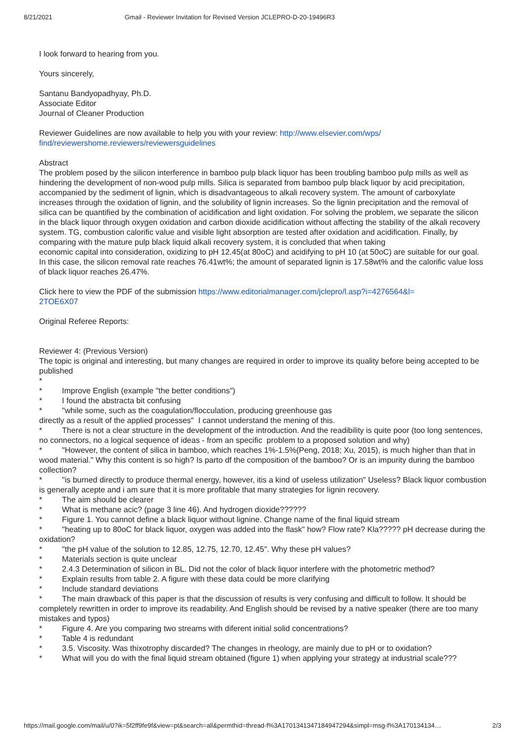8/21/2021 Gmail - Reviewer Invitation for Revised Version JCLEPRO-D-20-19496R3
I look forward to hearing from you.
Yours sincerely,
Santanu Bandyopadhyay, Ph.D.
Associate Editor
Journal of Cleaner Production
Reviewer Guidelines are now available to help you with your review: http://www.elsevier.com/wps/
find/reviewershome.reviewers/reviewersguidelines
Abstract
The problem posed by the silicon interference in bamboo pulp black liquor has been troubling bamboo pulp mills as well as hindering the development of non-wood pulp mills. Silica is separated from bamboo pulp black liquor by acid precipitation, accompanied by the sediment of lignin, which is disadvantageous to alkali recovery system. The amount of carboxylate increases through the oxidation of lignin, and the solubility of lignin increases. So the lignin precipitation and the removal of silica can be quantified by the combination of acidification and light oxidation. For solving the problem, we separate the silicon in the black liquor through oxygen oxidation and carbon dioxide acidification without affecting the stability of the alkali recovery system. TG, combustion calorific value and visible light absorption are tested after oxidation and acidification. Finally, by comparing with the mature pulp black liquid alkali recovery system, it is concluded that when taking
economic capital into consideration, oxidizing to pH 12.45(at 80oC) and acidifying to pH 10 (at 50oC) are suitable for our goal. In this case, the silicon removal rate reaches 76.41wt%; the amount of separated lignin is 17.58wt% and the calorific value loss of black liquor reaches 26.47%.
Click here to view the PDF of the submission https://www.editorialmanager.com/jclepro/l.asp?i=4276564&l=
2TOE6X07
Original Referee Reports:
Reviewer 4: (Previous Version)
The topic is original and interesting, but many changes are required in order to improve its quality before being accepted to be published
*
* Improve English (example "the better conditions")
* I found the abstracta bit confusing
* "while some, such as the coagulation/flocculation, producing greenhouse gas
directly as a result of the applied processes" I cannot understand the mening of this.
* There is not a clear structure in the development of the introduction. And the readibility is quite poor (too long sentences, no connectors, no a logical sequence of ideas - from an specific problem to a proposed solution and why)
* "However, the content of silica in bamboo, which reaches 1%-1.5%(Peng, 2018; Xu, 2015), is much higher than that in wood material." Why this content is so high? Is parto df the composition of the bamboo? Or is an impurity during the bamboo collection?
* "is burned directly to produce thermal energy, however, itis a kind of useless utilization" Useless? Black liquor combustion is generally acepte and i am sure that it is more profitable that many strategies for lignin recovery.
* The aim should be clearer
* What is methane acic? (page 3 line 46). And hydrogen dioxide??????
* Figure 1. You cannot define a black liquor without lignine. Change name of the final liquid stream
* "heating up to 80oC for black liquor, oxygen was added into the flask" how? Flow rate? Kla????? pH decrease during the oxidation?
* "the pH value of the solution to 12.85, 12.75, 12.70, 12.45". Why these pH values?
* Materials section is quite unclear
* 2.4.3 Determination of silicon in BL. Did not the color of black liquor interfere with the photometric method?
* Explain results from table 2. A figure with these data could be more clarifying
* Include standard deviations
* The main drawback of this paper is that the discussion of results is very confusing and difficult to follow. It should be completely rewritten in order to improve its readability. And English should be revised by a native speaker (there are too many mistakes and typos)
* Figure 4. Are you comparing two streams with diferent initial solid concentrations?
* Table 4 is redundant
* 3.5. Viscosity. Was thixotrophy discarded? The changes in rheology, are mainly due to pH or to oxidation?
* What will you do with the final liquid stream obtained (figure 1) when applying your strategy at industrial scale???
https://mail.google.com/mail/u/0?ik=5f2ff9fe9f&view=pt&search=all&permthid=thread-f%3A1701341347184947294&simpl=msg-f%3A170134134… 2/3